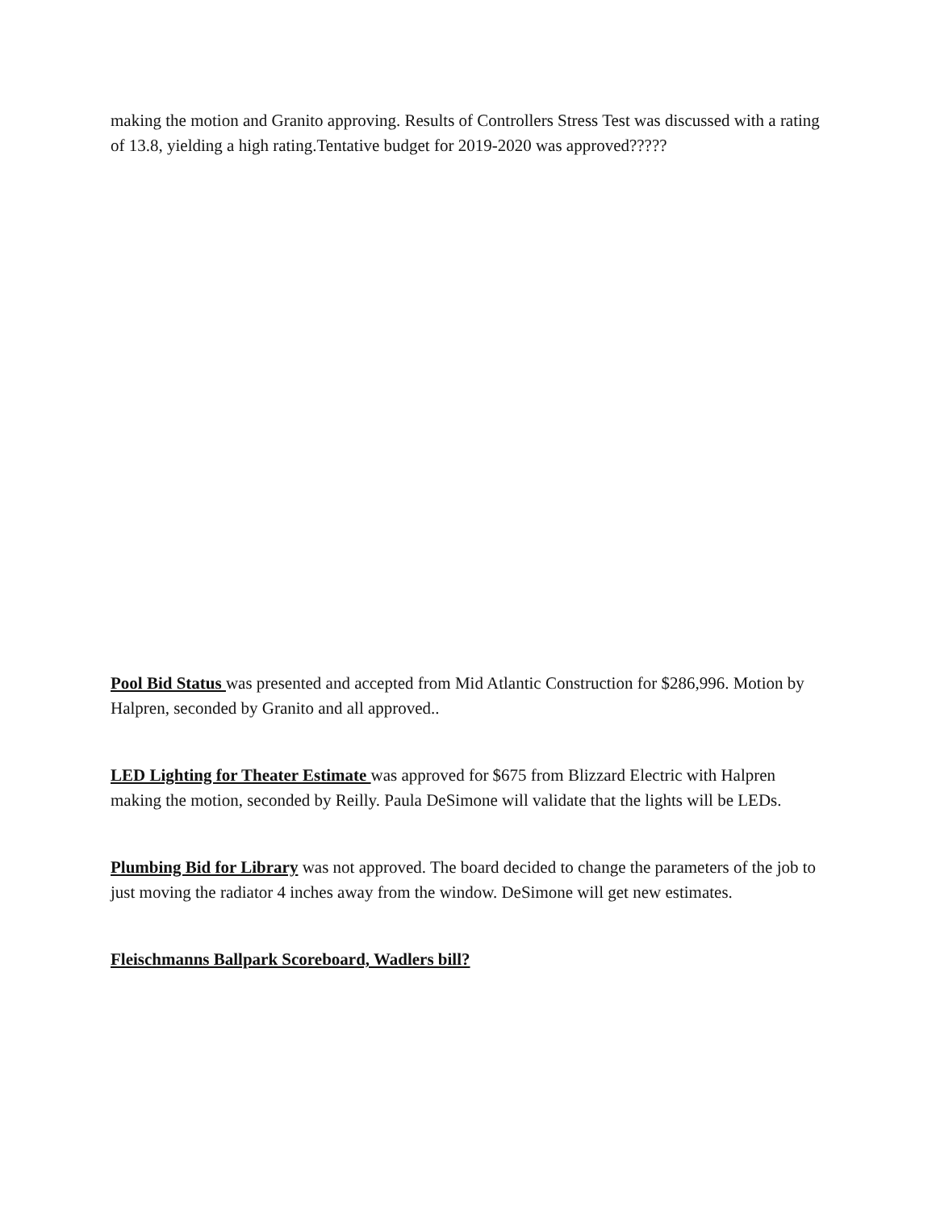making the motion and Granito approving. Results of Controllers Stress Test was discussed with a rating of 13.8, yielding a high rating.Tentative budget for 2019-2020 was approved?????
Pool Bid Status was presented and accepted from Mid Atlantic Construction for $286,996. Motion by Halpren, seconded by Granito and all approved..
LED Lighting for Theater Estimate was approved for $675 from Blizzard Electric with Halpren making the motion, seconded by Reilly. Paula DeSimone will validate that the lights will be LEDs.
Plumbing Bid for Library was not approved. The board decided to change the parameters of the job to just moving the radiator 4 inches away from the window. DeSimone will get new estimates.
Fleischmanns Ballpark Scoreboard, Wadlers bill?